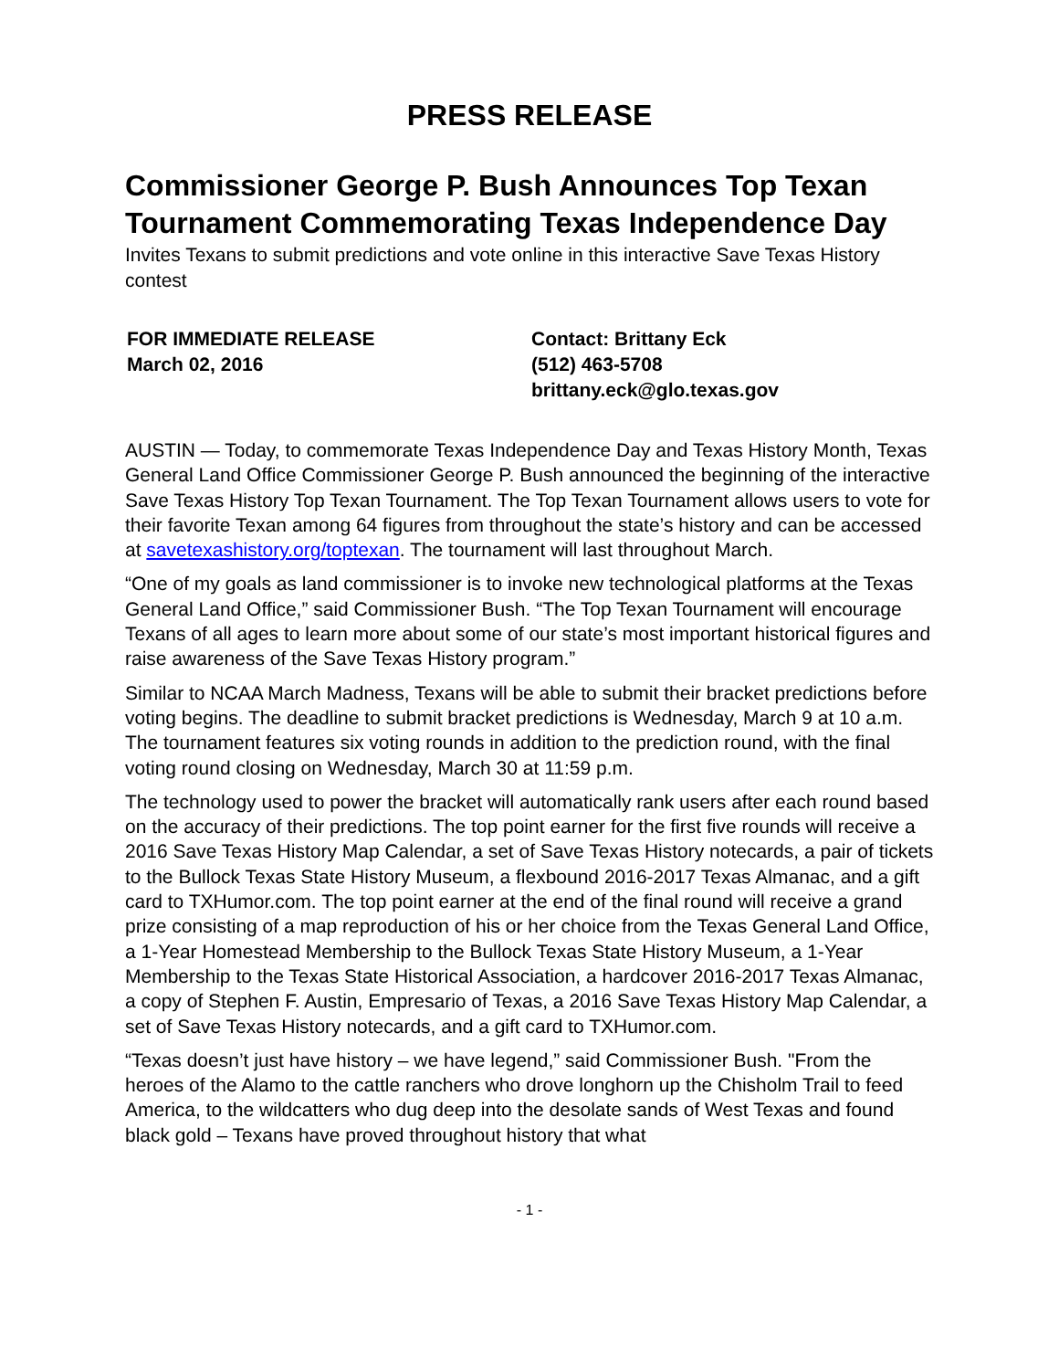PRESS RELEASE
Commissioner George P. Bush Announces Top Texan Tournament Commemorating Texas Independence Day
Invites Texans to submit predictions and vote online in this interactive Save Texas History contest
FOR IMMEDIATE RELEASE
March 02, 2016
Contact: Brittany Eck
(512) 463-5708
brittany.eck@glo.texas.gov
AUSTIN — Today, to commemorate Texas Independence Day and Texas History Month, Texas General Land Office Commissioner George P. Bush announced the beginning of the interactive Save Texas History Top Texan Tournament. The Top Texan Tournament allows users to vote for their favorite Texan among 64 figures from throughout the state’s history and can be accessed at savetexashistory.org/toptexan. The tournament will last throughout March.
“One of my goals as land commissioner is to invoke new technological platforms at the Texas General Land Office,” said Commissioner Bush. “The Top Texan Tournament will encourage Texans of all ages to learn more about some of our state’s most important historical figures and raise awareness of the Save Texas History program.”
Similar to NCAA March Madness, Texans will be able to submit their bracket predictions before voting begins. The deadline to submit bracket predictions is Wednesday, March 9 at 10 a.m. The tournament features six voting rounds in addition to the prediction round, with the final voting round closing on Wednesday, March 30 at 11:59 p.m.
The technology used to power the bracket will automatically rank users after each round based on the accuracy of their predictions. The top point earner for the first five rounds will receive a 2016 Save Texas History Map Calendar, a set of Save Texas History notecards, a pair of tickets to the Bullock Texas State History Museum, a flexbound 2016-2017 Texas Almanac, and a gift card to TXHumor.com. The top point earner at the end of the final round will receive a grand prize consisting of a map reproduction of his or her choice from the Texas General Land Office, a 1-Year Homestead Membership to the Bullock Texas State History Museum, a 1-Year Membership to the Texas State Historical Association, a hardcover 2016-2017 Texas Almanac, a copy of Stephen F. Austin, Empresario of Texas, a 2016 Save Texas History Map Calendar, a set of Save Texas History notecards, and a gift card to TXHumor.com.
“Texas doesn’t just have history – we have legend,” said Commissioner Bush. "From the heroes of the Alamo to the cattle ranchers who drove longhorn up the Chisholm Trail to feed America, to the wildcatters who dug deep into the desolate sands of West Texas and found black gold – Texans have proved throughout history that what
- 1 -